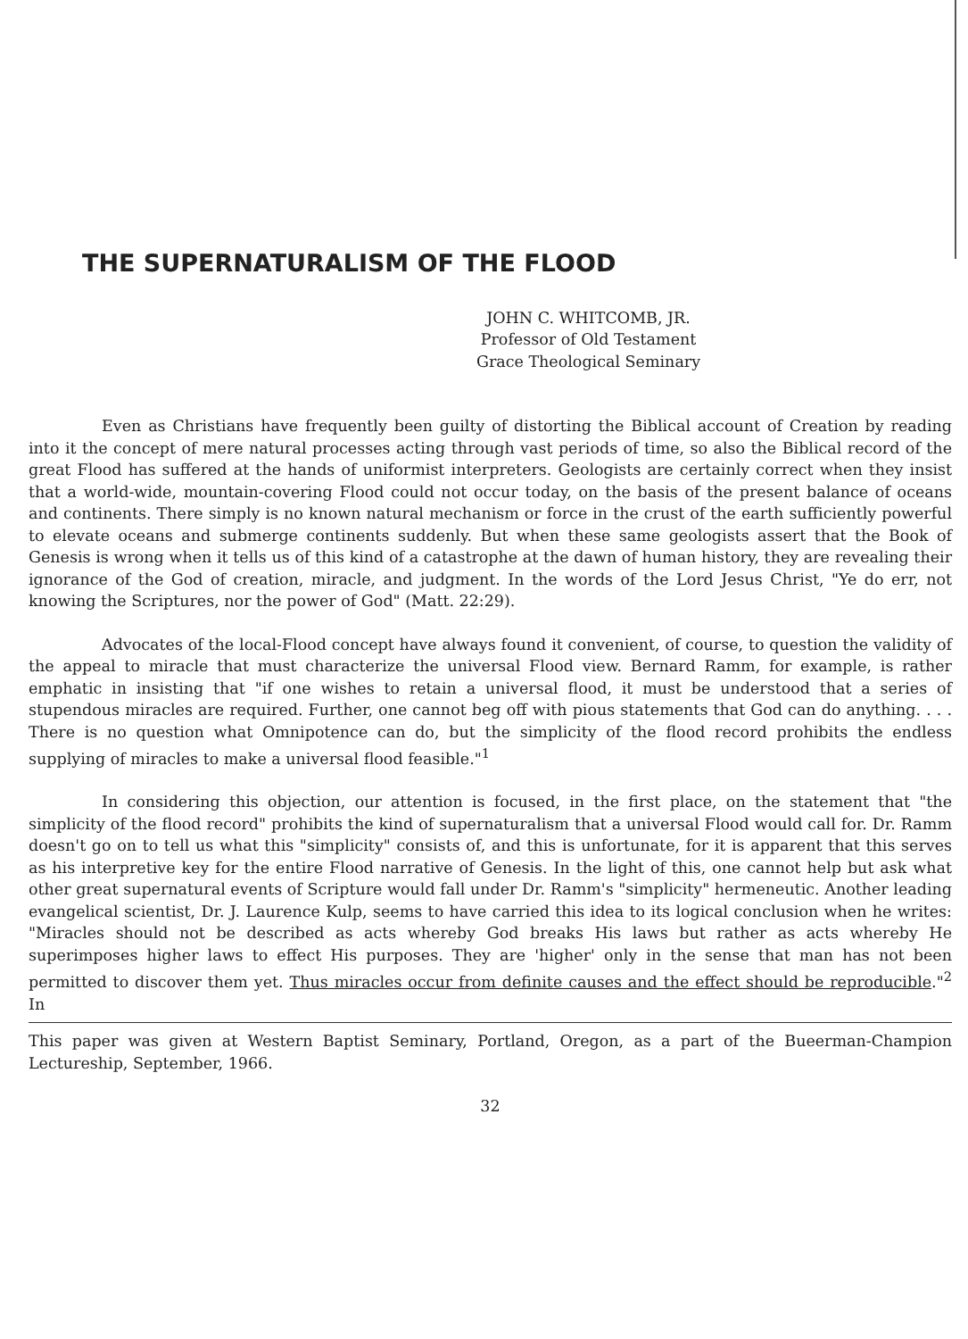THE SUPERNATURALISM OF THE FLOOD
JOHN C. WHITCOMB, JR.
Professor of Old Testament
Grace Theological Seminary
Even as Christians have frequently been guilty of distorting the Biblical account of Creation by reading into it the concept of mere natural processes acting through vast periods of time, so also the Biblical record of the great Flood has suffered at the hands of uniformist interpreters. Geologists are certainly correct when they insist that a world-wide, mountain-covering Flood could not occur today, on the basis of the present balance of oceans and continents. There simply is no known natural mechanism or force in the crust of the earth sufficiently powerful to elevate oceans and submerge continents suddenly. But when these same geologists assert that the Book of Genesis is wrong when it tells us of this kind of a catastrophe at the dawn of human history, they are revealing their ignorance of the God of creation, miracle, and judgment. In the words of the Lord Jesus Christ, "Ye do err, not knowing the Scriptures, nor the power of God" (Matt. 22:29).
Advocates of the local-Flood concept have always found it convenient, of course, to question the validity of the appeal to miracle that must characterize the universal Flood view. Bernard Ramm, for example, is rather emphatic in insisting that "if one wishes to retain a universal flood, it must be understood that a series of stupendous miracles are required. Further, one cannot beg off with pious statements that God can do anything. . . . There is no question what Omnipotence can do, but the simplicity of the flood record prohibits the endless supplying of miracles to make a universal flood feasible."<sup>1</sup>
In considering this objection, our attention is focused, in the first place, on the statement that "the simplicity of the flood record" prohibits the kind of supernaturalism that a universal Flood would call for. Dr. Ramm doesn't go on to tell us what this "simplicity" consists of, and this is unfortunate, for it is apparent that this serves as his interpretive key for the entire Flood narrative of Genesis. In the light of this, one cannot help but ask what other great supernatural events of Scripture would fall under Dr. Ramm's "simplicity" hermeneutic. Another leading evangelical scientist, Dr. J. Laurence Kulp, seems to have carried this idea to its logical conclusion when he writes: "Miracles should not be described as acts whereby God breaks His laws but rather as acts whereby He superimposes higher laws to effect His purposes. They are 'higher' only in the sense that man has not been permitted to discover them yet. Thus miracles occur from definite causes and the effect should be reproducible."<sup>2</sup> In
This paper was given at Western Baptist Seminary, Portland, Oregon, as a part of the Bueerman-Champion Lectureship, September, 1966.
32